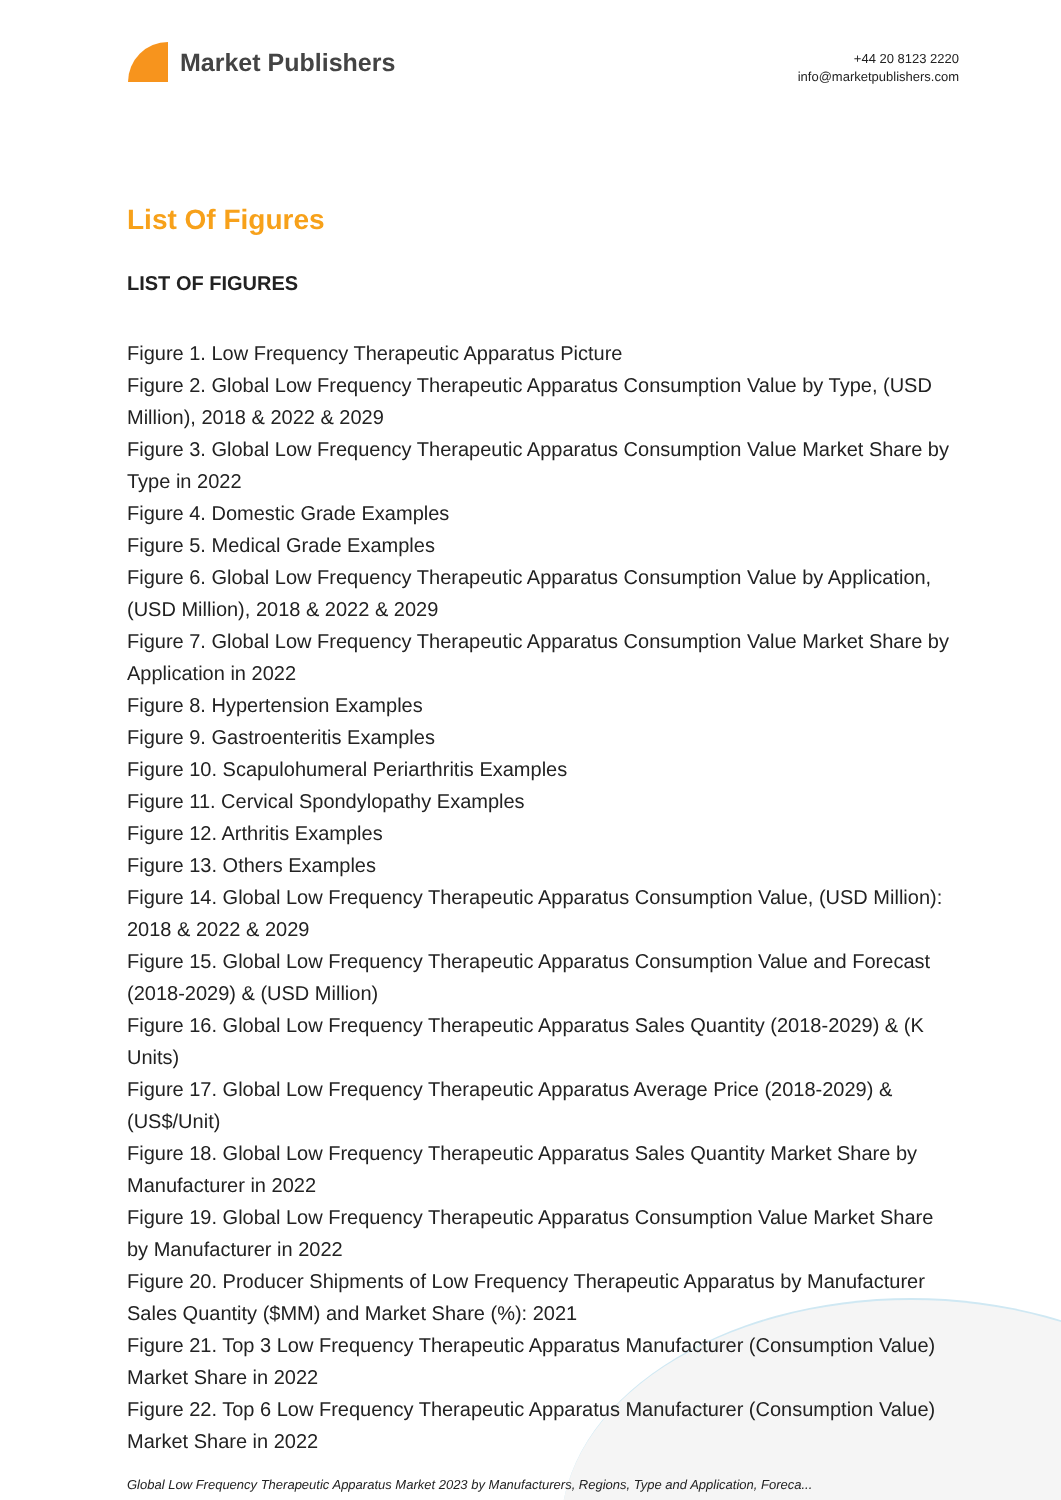Market Publishers
+44 20 8123 2220
info@marketpublishers.com
List Of Figures
LIST OF FIGURES
Figure 1. Low Frequency Therapeutic Apparatus Picture
Figure 2. Global Low Frequency Therapeutic Apparatus Consumption Value by Type, (USD Million), 2018 & 2022 & 2029
Figure 3. Global Low Frequency Therapeutic Apparatus Consumption Value Market Share by Type in 2022
Figure 4. Domestic Grade Examples
Figure 5. Medical Grade Examples
Figure 6. Global Low Frequency Therapeutic Apparatus Consumption Value by Application, (USD Million), 2018 & 2022 & 2029
Figure 7. Global Low Frequency Therapeutic Apparatus Consumption Value Market Share by Application in 2022
Figure 8. Hypertension Examples
Figure 9. Gastroenteritis Examples
Figure 10. Scapulohumeral Periarthritis Examples
Figure 11. Cervical Spondylopathy Examples
Figure 12. Arthritis Examples
Figure 13. Others Examples
Figure 14. Global Low Frequency Therapeutic Apparatus Consumption Value, (USD Million): 2018 & 2022 & 2029
Figure 15. Global Low Frequency Therapeutic Apparatus Consumption Value and Forecast (2018-2029) & (USD Million)
Figure 16. Global Low Frequency Therapeutic Apparatus Sales Quantity (2018-2029) & (K Units)
Figure 17. Global Low Frequency Therapeutic Apparatus Average Price (2018-2029) & (US$/Unit)
Figure 18. Global Low Frequency Therapeutic Apparatus Sales Quantity Market Share by Manufacturer in 2022
Figure 19. Global Low Frequency Therapeutic Apparatus Consumption Value Market Share by Manufacturer in 2022
Figure 20. Producer Shipments of Low Frequency Therapeutic Apparatus by Manufacturer Sales Quantity ($MM) and Market Share (%): 2021
Figure 21. Top 3 Low Frequency Therapeutic Apparatus Manufacturer (Consumption Value) Market Share in 2022
Figure 22. Top 6 Low Frequency Therapeutic Apparatus Manufacturer (Consumption Value) Market Share in 2022
Global Low Frequency Therapeutic Apparatus Market 2023 by Manufacturers, Regions, Type and Application, Foreca...